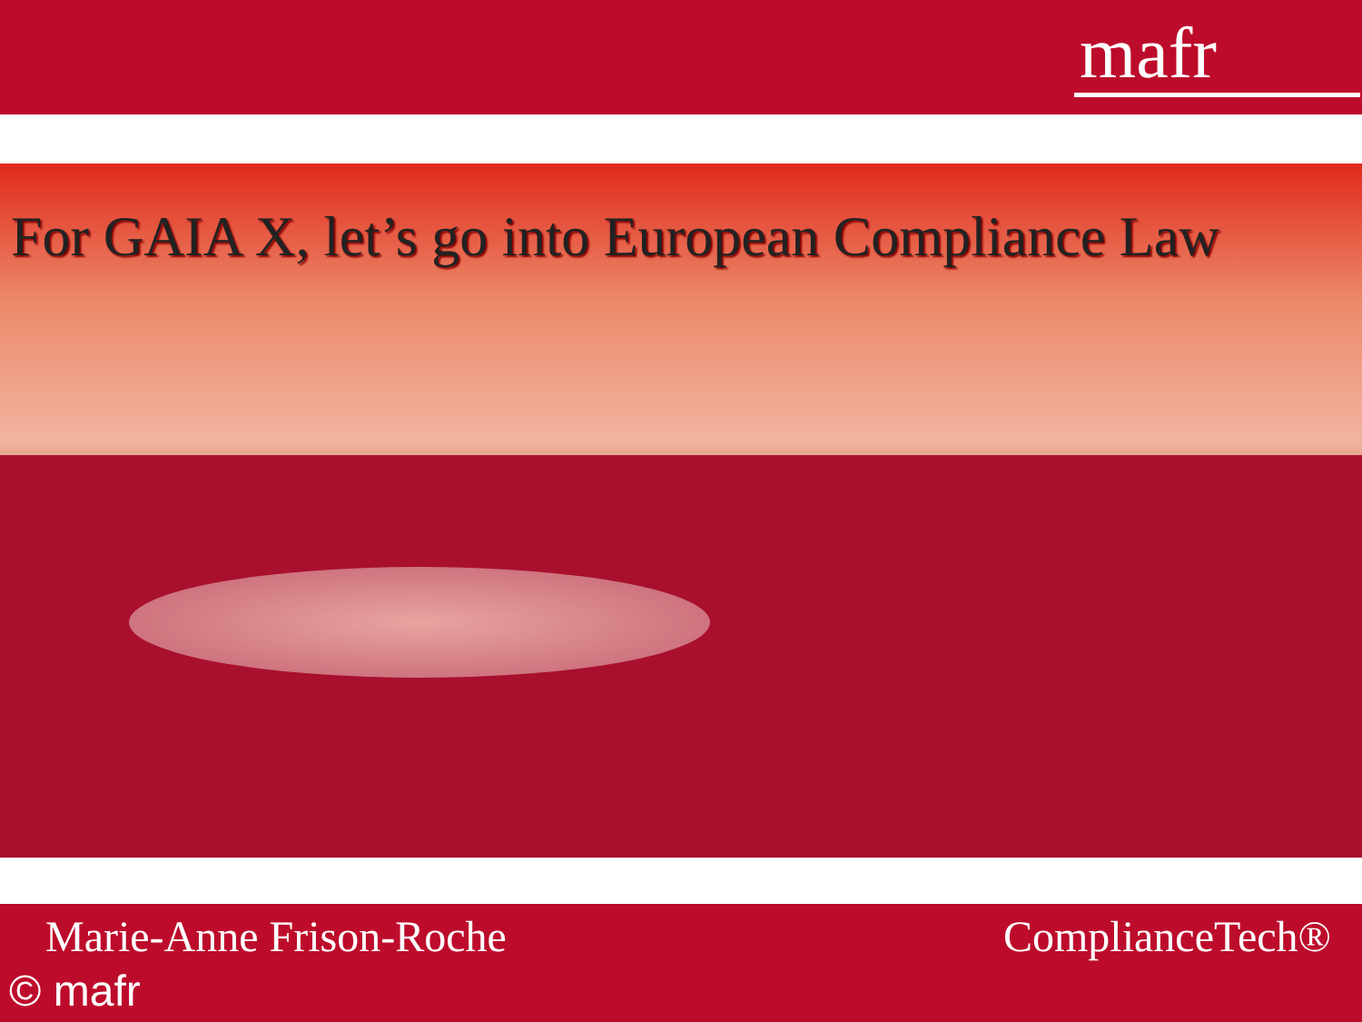mafr
For GAIA X, let’s go into European Compliance Law
Marie-Anne Frison-Roche ComplianceTech®
© mafr